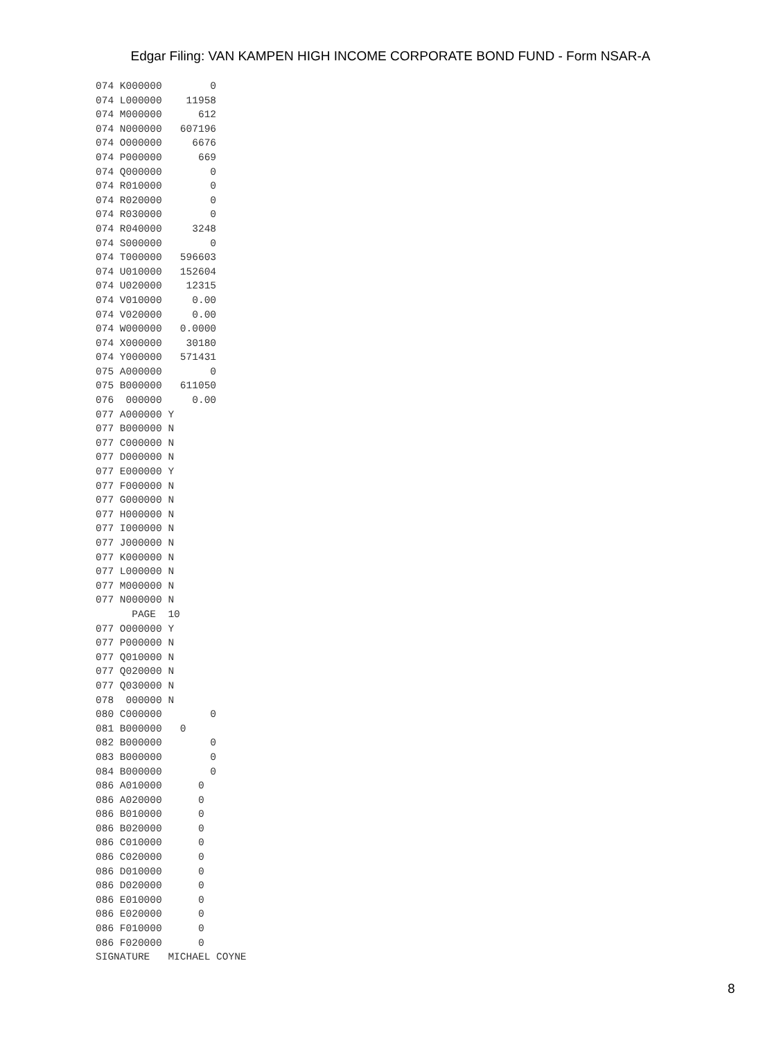Edgar Filing: VAN KAMPEN HIGH INCOME CORPORATE BOND FUND - Form NSAR-A
074 K000000        0
074 L000000    11958
074 M000000      612
074 N000000   607196
074 O000000     6676
074 P000000      669
074 Q000000        0
074 R010000        0
074 R020000        0
074 R030000        0
074 R040000     3248
074 S000000        0
074 T000000   596603
074 U010000   152604
074 U020000    12315
074 V010000     0.00
074 V020000     0.00
074 W000000   0.0000
074 X000000    30180
074 Y000000   571431
075 A000000        0
075 B000000   611050
076  000000     0.00
077 A000000 Y
077 B000000 N
077 C000000 N
077 D000000 N
077 E000000 Y
077 F000000 N
077 G000000 N
077 H000000 N
077 I000000 N
077 J000000 N
077 K000000 N
077 L000000 N
077 M000000 N
077 N000000 N
      PAGE  10
077 O000000 Y
077 P000000 N
077 Q010000 N
077 Q020000 N
077 Q030000 N
078  000000 N
080 C000000        0
081 B000000   0
082 B000000        0
083 B000000        0
084 B000000        0
086 A010000      0
086 A020000      0
086 B010000      0
086 B020000      0
086 C010000      0
086 C020000      0
086 D010000      0
086 D020000      0
086 E010000      0
086 E020000      0
086 F010000      0
086 F020000      0
SIGNATURE   MICHAEL COYNE
8